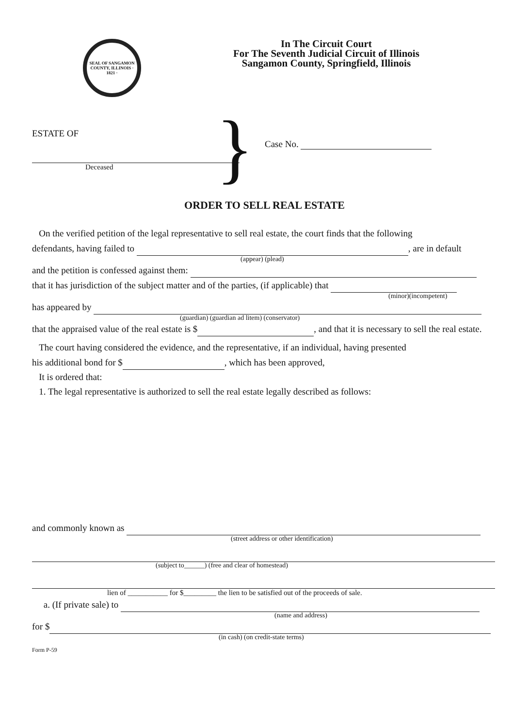SEAL OF SANGAMON COUNTY, ILLINOIS · 1821 ·
In The Circuit Court
For The Seventh Judicial Circuit of Illinois
Sangamon County, Springfield, Illinois
ESTATE OF
Deceased
}
Case No.
ORDER TO SELL REAL ESTATE
On the verified petition of the legal representative to sell real estate, the court finds that the following
defendants, having failed to , are in default
(appear) (plead)
and the petition is confessed against them:
that it has jurisdiction of the subject matter and of the parties, (if applicable) that
(minor)(incompetent)
has appeared by
(guardian) (guardian ad litem) (conservator)
that the appraised value of the real estate is $ , and that it is necessary to sell the real estate.
The court having considered the evidence, and the representative, if an individual, having presented
his additional bond for $ , which has been approved,
It is ordered that:
1. The legal representative is authorized to sell the real estate legally described as follows:
and commonly known as
(street address or other identification)
(subject to______) (free and clear of homestead)
lien of ___________ for $_________ the lien to be satisfied out of the proceeds of sale.
a. (If private sale) to
(name and address)
for $
(in cash) (on credit-state terms)
Form P-59